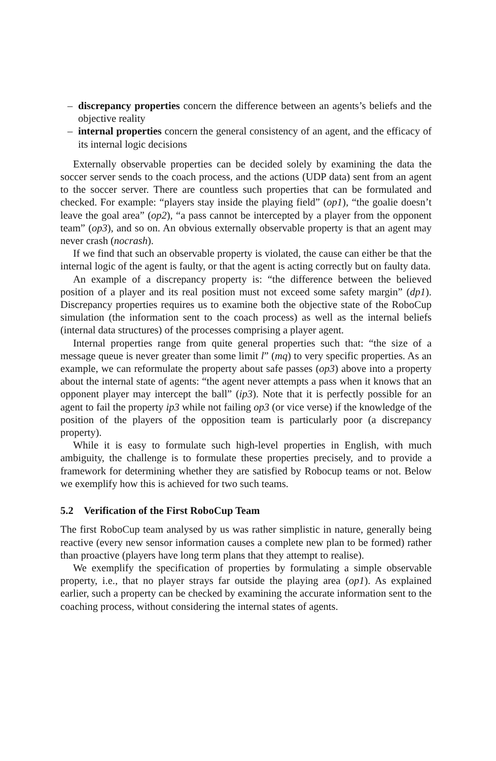– discrepancy properties concern the difference between an agents’s beliefs and the objective reality
– internal properties concern the general consistency of an agent, and the efficacy of its internal logic decisions
Externally observable properties can be decided solely by examining the data the soccer server sends to the coach process, and the actions (UDP data) sent from an agent to the soccer server. There are countless such properties that can be formulated and checked. For example: “players stay inside the playing field” (op1), “the goalie doesn’t leave the goal area” (op2), “a pass cannot be intercepted by a player from the opponent team” (op3), and so on. An obvious externally observable property is that an agent may never crash (nocrash).
If we find that such an observable property is violated, the cause can either be that the internal logic of the agent is faulty, or that the agent is acting correctly but on faulty data.
An example of a discrepancy property is: “the difference between the believed position of a player and its real position must not exceed some safety margin” (dp1). Discrepancy properties requires us to examine both the objective state of the RoboCup simulation (the information sent to the coach process) as well as the internal beliefs (internal data structures) of the processes comprising a player agent.
Internal properties range from quite general properties such that: “the size of a message queue is never greater than some limit l” (mq) to very specific properties. As an example, we can reformulate the property about safe passes (op3) above into a property about the internal state of agents: “the agent never attempts a pass when it knows that an opponent player may intercept the ball” (ip3). Note that it is perfectly possible for an agent to fail the property ip3 while not failing op3 (or vice verse) if the knowledge of the position of the players of the opposition team is particularly poor (a discrepancy property).
While it is easy to formulate such high-level properties in English, with much ambiguity, the challenge is to formulate these properties precisely, and to provide a framework for determining whether they are satisfied by Robocup teams or not. Below we exemplify how this is achieved for two such teams.
5.2 Verification of the First RoboCup Team
The first RoboCup team analysed by us was rather simplistic in nature, generally being reactive (every new sensor information causes a complete new plan to be formed) rather than proactive (players have long term plans that they attempt to realise).
We exemplify the specification of properties by formulating a simple observable property, i.e., that no player strays far outside the playing area (op1). As explained earlier, such a property can be checked by examining the accurate information sent to the coaching process, without considering the internal states of agents.